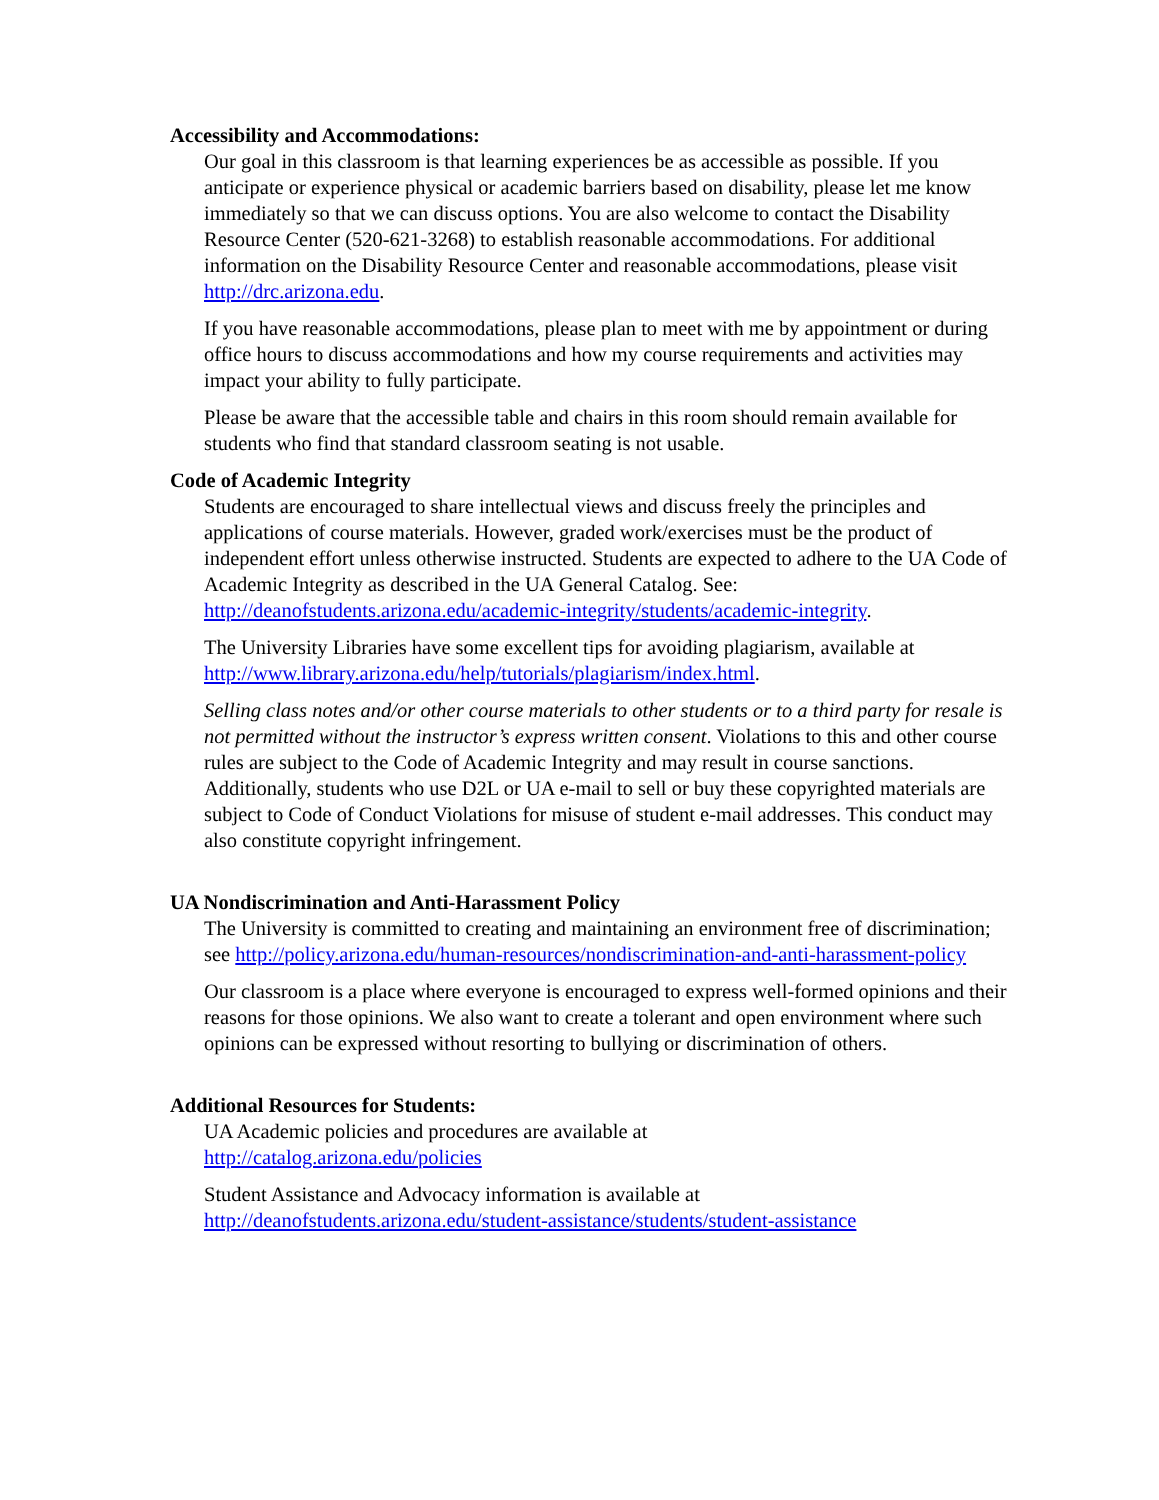Accessibility and Accommodations:
Our goal in this classroom is that learning experiences be as accessible as possible. If you anticipate or experience physical or academic barriers based on disability, please let me know immediately so that we can discuss options. You are also welcome to contact the Disability Resource Center (520-621-3268) to establish reasonable accommodations. For additional information on the Disability Resource Center and reasonable accommodations, please visit http://drc.arizona.edu.
If you have reasonable accommodations, please plan to meet with me by appointment or during office hours to discuss accommodations and how my course requirements and activities may impact your ability to fully participate.
Please be aware that the accessible table and chairs in this room should remain available for students who find that standard classroom seating is not usable.
Code of Academic Integrity
Students are encouraged to share intellectual views and discuss freely the principles and applications of course materials. However, graded work/exercises must be the product of independent effort unless otherwise instructed. Students are expected to adhere to the UA Code of Academic Integrity as described in the UA General Catalog. See: http://deanofstudents.arizona.edu/academic-integrity/students/academic-integrity.
The University Libraries have some excellent tips for avoiding plagiarism, available at http://www.library.arizona.edu/help/tutorials/plagiarism/index.html.
Selling class notes and/or other course materials to other students or to a third party for resale is not permitted without the instructor’s express written consent. Violations to this and other course rules are subject to the Code of Academic Integrity and may result in course sanctions. Additionally, students who use D2L or UA e-mail to sell or buy these copyrighted materials are subject to Code of Conduct Violations for misuse of student e-mail addresses. This conduct may also constitute copyright infringement.
UA Nondiscrimination and Anti-Harassment Policy
The University is committed to creating and maintaining an environment free of discrimination; see http://policy.arizona.edu/human-resources/nondiscrimination-and-anti-harassment-policy
Our classroom is a place where everyone is encouraged to express well-formed opinions and their reasons for those opinions. We also want to create a tolerant and open environment where such opinions can be expressed without resorting to bullying or discrimination of others.
Additional Resources for Students:
UA Academic policies and procedures are available at
http://catalog.arizona.edu/policies
Student Assistance and Advocacy information is available at
http://deanofstudents.arizona.edu/student-assistance/students/student-assistance